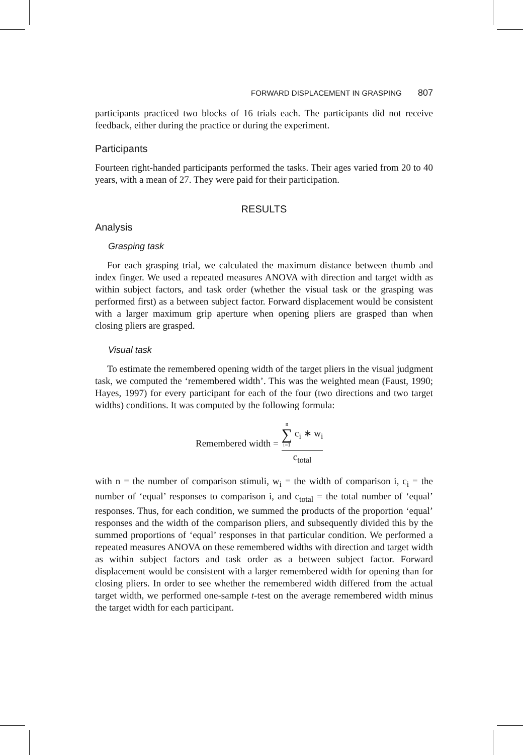FORWARD DISPLACEMENT IN GRASPING 807
participants practiced two blocks of 16 trials each. The participants did not receive feedback, either during the practice or during the experiment.
Participants
Fourteen right-handed participants performed the tasks. Their ages varied from 20 to 40 years, with a mean of 27. They were paid for their participation.
RESULTS
Analysis
Grasping task
For each grasping trial, we calculated the maximum distance between thumb and index finger. We used a repeated measures ANOVA with direction and target width as within subject factors, and task order (whether the visual task or the grasping was performed first) as a between subject factor. Forward displacement would be consistent with a larger maximum grip aperture when opening pliers are grasped than when closing pliers are grasped.
Visual task
To estimate the remembered opening width of the target pliers in the visual judgment task, we computed the ‘remembered width’. This was the weighted mean (Faust, 1990; Hayes, 1997) for every participant for each of the four (two directions and two target widths) conditions. It was computed by the following formula:
Remembered width =
n ∑ i=1 c<sub>i</sub> ∗ w<sub>i</sub>
c<sub>total</sub>
with n = the number of comparison stimuli, w<sub>i</sub> = the width of comparison i, c<sub>i</sub> = the number of ‘equal’ responses to comparison i, and c<sub>total</sub> = the total number of ‘equal’ responses. Thus, for each condition, we summed the products of the proportion ‘equal’ responses and the width of the comparison pliers, and subsequently divided this by the summed proportions of ‘equal’ responses in that particular condition. We performed a repeated measures ANOVA on these remembered widths with direction and target width as within subject factors and task order as a between subject factor. Forward displacement would be consistent with a larger remembered width for opening than for closing pliers. In order to see whether the remembered width differed from the actual target width, we performed one-sample t-test on the average remembered width minus the target width for each participant.